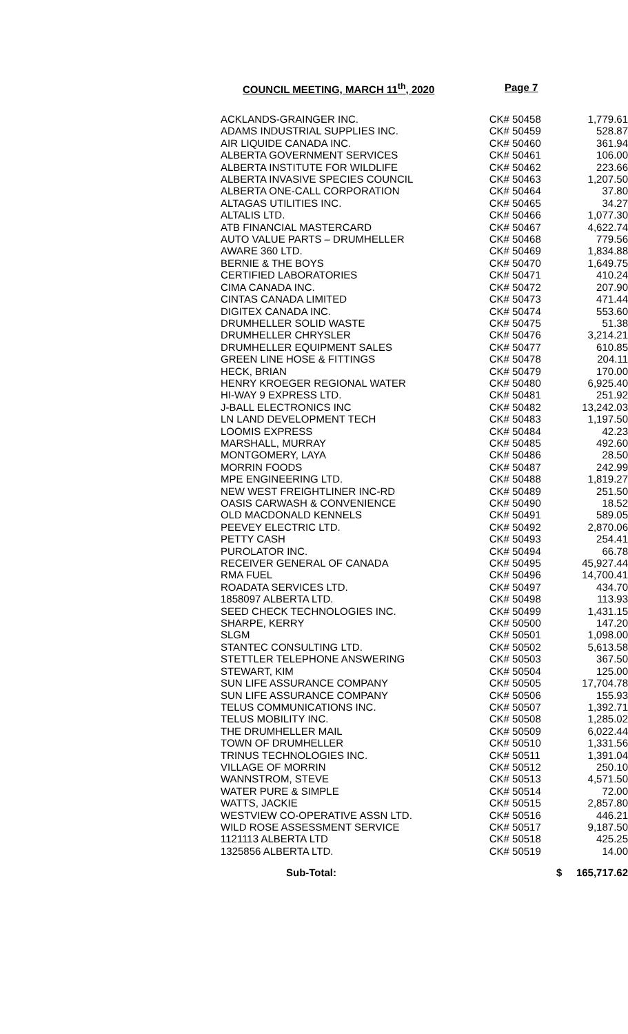COUNCIL MEETING, MARCH 11<sup>th</sup>, 2020 Page 7
| ACKLANDS-GRAINGER INC. | CK# 50458 | 1,779.61 |
| ADAMS INDUSTRIAL SUPPLIES INC. | CK# 50459 | 528.87 |
| AIR LIQUIDE CANADA INC. | CK# 50460 | 361.94 |
| ALBERTA GOVERNMENT SERVICES | CK# 50461 | 106.00 |
| ALBERTA INSTITUTE FOR WILDLIFE | CK# 50462 | 223.66 |
| ALBERTA INVASIVE SPECIES COUNCIL | CK# 50463 | 1,207.50 |
| ALBERTA ONE-CALL CORPORATION | CK# 50464 | 37.80 |
| ALTAGAS UTILITIES INC. | CK# 50465 | 34.27 |
| ALTALIS LTD. | CK# 50466 | 1,077.30 |
| ATB FINANCIAL MASTERCARD | CK# 50467 | 4,622.74 |
| AUTO VALUE PARTS – DRUMHELLER | CK# 50468 | 779.56 |
| AWARE 360 LTD. | CK# 50469 | 1,834.88 |
| BERNIE & THE BOYS | CK# 50470 | 1,649.75 |
| CERTIFIED LABORATORIES | CK# 50471 | 410.24 |
| CIMA CANADA INC. | CK# 50472 | 207.90 |
| CINTAS CANADA LIMITED | CK# 50473 | 471.44 |
| DIGITEX CANADA INC. | CK# 50474 | 553.60 |
| DRUMHELLER SOLID WASTE | CK# 50475 | 51.38 |
| DRUMHELLER CHRYSLER | CK# 50476 | 3,214.21 |
| DRUMHELLER EQUIPMENT SALES | CK# 50477 | 610.85 |
| GREEN LINE HOSE & FITTINGS | CK# 50478 | 204.11 |
| HECK, BRIAN | CK# 50479 | 170.00 |
| HENRY KROEGER REGIONAL WATER | CK# 50480 | 6,925.40 |
| HI-WAY 9 EXPRESS LTD. | CK# 50481 | 251.92 |
| J-BALL ELECTRONICS INC | CK# 50482 | 13,242.03 |
| LN LAND DEVELOPMENT TECH | CK# 50483 | 1,197.50 |
| LOOMIS EXPRESS | CK# 50484 | 42.23 |
| MARSHALL, MURRAY | CK# 50485 | 492.60 |
| MONTGOMERY, LAYA | CK# 50486 | 28.50 |
| MORRIN FOODS | CK# 50487 | 242.99 |
| MPE ENGINEERING LTD. | CK# 50488 | 1,819.27 |
| NEW WEST FREIGHTLINER INC-RD | CK# 50489 | 251.50 |
| OASIS CARWASH & CONVENIENCE | CK# 50490 | 18.52 |
| OLD MACDONALD KENNELS | CK# 50491 | 589.05 |
| PEEVEY ELECTRIC LTD. | CK# 50492 | 2,870.06 |
| PETTY CASH | CK# 50493 | 254.41 |
| PUROLATOR INC. | CK# 50494 | 66.78 |
| RECEIVER GENERAL OF CANADA | CK# 50495 | 45,927.44 |
| RMA FUEL | CK# 50496 | 14,700.41 |
| ROADATA SERVICES LTD. | CK# 50497 | 434.70 |
| 1858097 ALBERTA LTD. | CK# 50498 | 113.93 |
| SEED CHECK TECHNOLOGIES INC. | CK# 50499 | 1,431.15 |
| SHARPE, KERRY | CK# 50500 | 147.20 |
| SLGM | CK# 50501 | 1,098.00 |
| STANTEC CONSULTING LTD. | CK# 50502 | 5,613.58 |
| STETTLER TELEPHONE ANSWERING | CK# 50503 | 367.50 |
| STEWART, KIM | CK# 50504 | 125.00 |
| SUN LIFE ASSURANCE COMPANY | CK# 50505 | 17,704.78 |
| SUN LIFE ASSURANCE COMPANY | CK# 50506 | 155.93 |
| TELUS COMMUNICATIONS INC. | CK# 50507 | 1,392.71 |
| TELUS MOBILITY INC. | CK# 50508 | 1,285.02 |
| THE DRUMHELLER MAIL | CK# 50509 | 6,022.44 |
| TOWN OF DRUMHELLER | CK# 50510 | 1,331.56 |
| TRINUS TECHNOLOGIES INC. | CK# 50511 | 1,391.04 |
| VILLAGE OF MORRIN | CK# 50512 | 250.10 |
| WANNSTROM, STEVE | CK# 50513 | 4,571.50 |
| WATER PURE & SIMPLE | CK# 50514 | 72.00 |
| WATTS, JACKIE | CK# 50515 | 2,857.80 |
| WESTVIEW CO-OPERATIVE ASSN LTD. | CK# 50516 | 446.21 |
| WILD ROSE ASSESSMENT SERVICE | CK# 50517 | 9,187.50 |
| 1121113 ALBERTA LTD | CK# 50518 | 425.25 |
| 1325856 ALBERTA LTD. | CK# 50519 | 14.00 |
| Sub-Total: | $ | 165,717.62 |